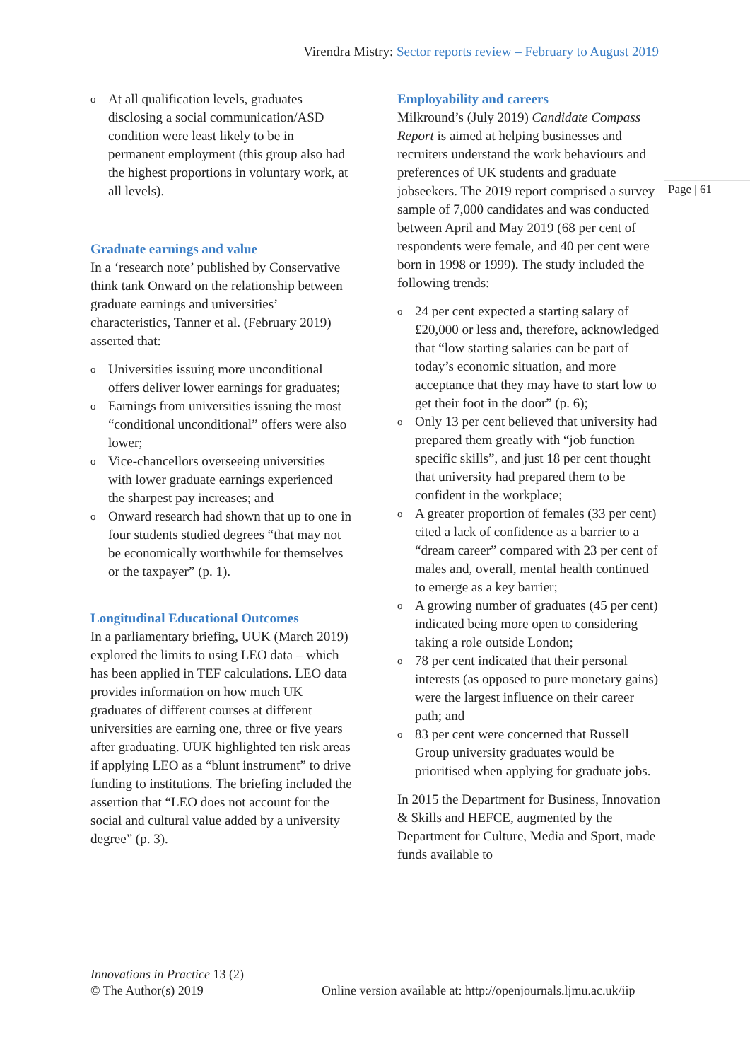Virendra Mistry: Sector reports review – February to August 2019
Page | 61
o At all qualification levels, graduates disclosing a social communication/ASD condition were least likely to be in permanent employment (this group also had the highest proportions in voluntary work, at all levels).
Graduate earnings and value
In a ‘research note’ published by Conservative think tank Onward on the relationship between graduate earnings and universities’ characteristics, Tanner et al. (February 2019) asserted that:
o Universities issuing more unconditional offers deliver lower earnings for graduates;
o Earnings from universities issuing the most “conditional unconditional” offers were also lower;
o Vice-chancellors overseeing universities with lower graduate earnings experienced the sharpest pay increases; and
o Onward research had shown that up to one in four students studied degrees “that may not be economically worthwhile for themselves or the taxpayer” (p. 1).
Longitudinal Educational Outcomes
In a parliamentary briefing, UUK (March 2019) explored the limits to using LEO data – which has been applied in TEF calculations. LEO data provides information on how much UK graduates of different courses at different universities are earning one, three or five years after graduating. UUK highlighted ten risk areas if applying LEO as a “blunt instrument” to drive funding to institutions. The briefing included the assertion that “LEO does not account for the social and cultural value added by a university degree” (p. 3).
Employability and careers
Milkround’s (July 2019) Candidate Compass Report is aimed at helping businesses and recruiters understand the work behaviours and preferences of UK students and graduate jobseekers. The 2019 report comprised a survey sample of 7,000 candidates and was conducted between April and May 2019 (68 per cent of respondents were female, and 40 per cent were born in 1998 or 1999). The study included the following trends:
o 24 per cent expected a starting salary of £20,000 or less and, therefore, acknowledged that “low starting salaries can be part of today’s economic situation, and more acceptance that they may have to start low to get their foot in the door” (p. 6);
o Only 13 per cent believed that university had prepared them greatly with “job function specific skills”, and just 18 per cent thought that university had prepared them to be confident in the workplace;
o A greater proportion of females (33 per cent) cited a lack of confidence as a barrier to a “dream career” compared with 23 per cent of males and, overall, mental health continued to emerge as a key barrier;
o A growing number of graduates (45 per cent) indicated being more open to considering taking a role outside London;
o 78 per cent indicated that their personal interests (as opposed to pure monetary gains) were the largest influence on their career path; and
o 83 per cent were concerned that Russell Group university graduates would be prioritised when applying for graduate jobs.
In 2015 the Department for Business, Innovation & Skills and HEFCE, augmented by the Department for Culture, Media and Sport, made funds available to
Innovations in Practice 13 (2)
© The Author(s) 2019
Online version available at: http://openjournals.ljmu.ac.uk/iip